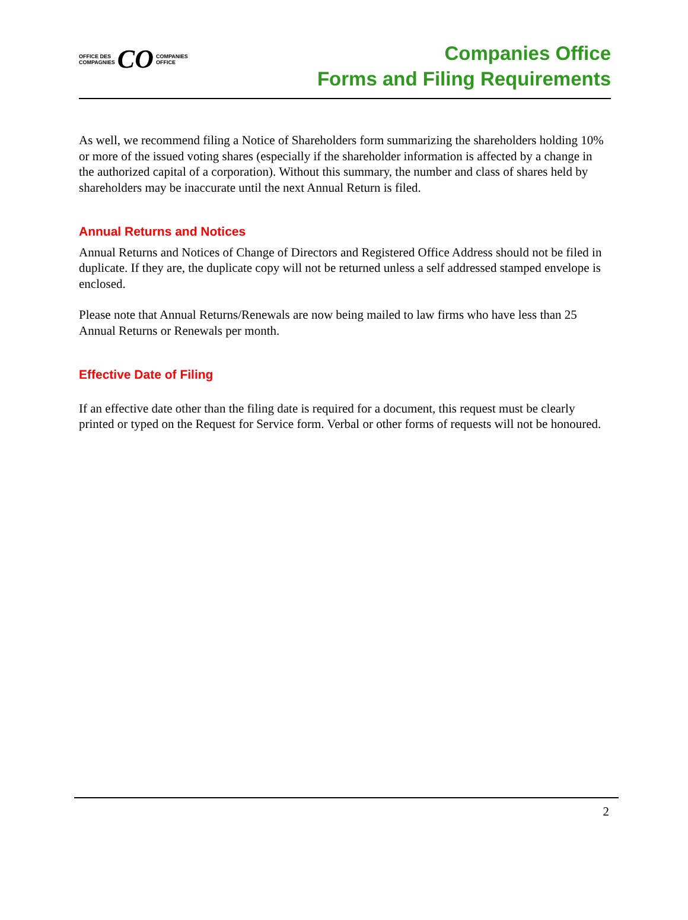OFFICE DES
COMPAGNIES
CO
COMPANIES
OFFICE
Companies Office
Forms and Filing Requirements
As well, we recommend filing a Notice of Shareholders form summarizing the shareholders holding 10% or more of the issued voting shares (especially if the shareholder information is affected by a change in the authorized capital of a corporation). Without this summary, the number and class of shares held by shareholders may be inaccurate until the next Annual Return is filed.
Annual Returns and Notices
Annual Returns and Notices of Change of Directors and Registered Office Address should not be filed in duplicate. If they are, the duplicate copy will not be returned unless a self addressed stamped envelope is enclosed.
Please note that Annual Returns/Renewals are now being mailed to law firms who have less than 25 Annual Returns or Renewals per month.
Effective Date of Filing
If an effective date other than the filing date is required for a document, this request must be clearly printed or typed on the Request for Service form. Verbal or other forms of requests will not be honoured.
2